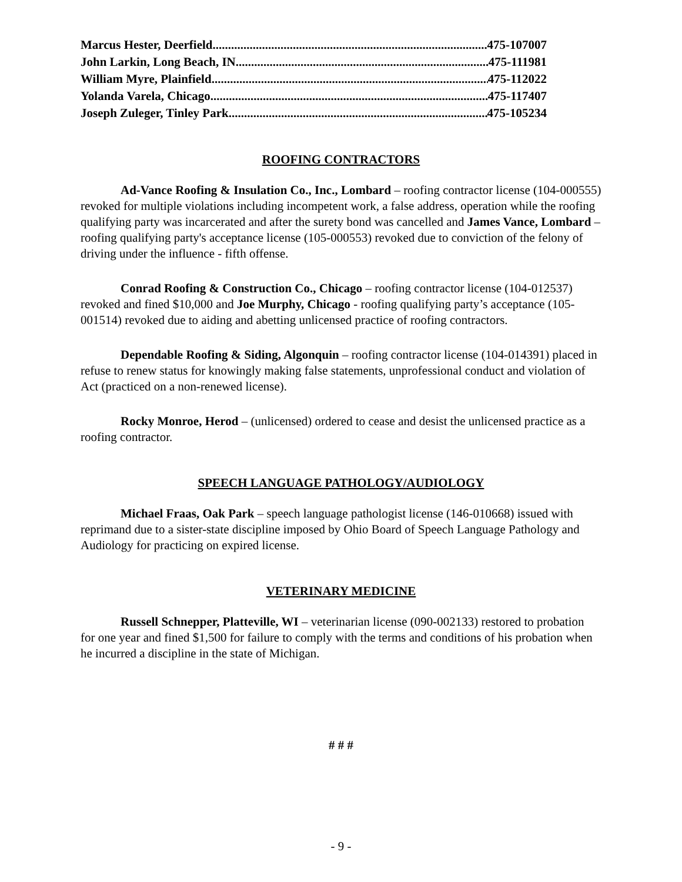Marcus Hester, Deerfield 475-107007
John Larkin, Long Beach, IN 475-111981
William Myre, Plainfield 475-112022
Yolanda Varela, Chicago 475-117407
Joseph Zuleger, Tinley Park 475-105234
ROOFING CONTRACTORS
Ad-Vance Roofing & Insulation Co., Inc., Lombard – roofing contractor license (104-000555) revoked for multiple violations including incompetent work, a false address, operation while the roofing qualifying party was incarcerated and after the surety bond was cancelled and James Vance, Lombard – roofing qualifying party's acceptance license (105-000553) revoked due to conviction of the felony of driving under the influence - fifth offense.
Conrad Roofing & Construction Co., Chicago – roofing contractor license (104-012537) revoked and fined $10,000 and Joe Murphy, Chicago - roofing qualifying party’s acceptance (105-001514) revoked due to aiding and abetting unlicensed practice of roofing contractors.
Dependable Roofing & Siding, Algonquin – roofing contractor license (104-014391) placed in refuse to renew status for knowingly making false statements, unprofessional conduct and violation of Act (practiced on a non-renewed license).
Rocky Monroe, Herod – (unlicensed) ordered to cease and desist the unlicensed practice as a roofing contractor.
SPEECH LANGUAGE PATHOLOGY/AUDIOLOGY
Michael Fraas, Oak Park – speech language pathologist license (146-010668) issued with reprimand due to a sister-state discipline imposed by Ohio Board of Speech Language Pathology and Audiology for practicing on expired license.
VETERINARY MEDICINE
Russell Schnepper, Platteville, WI – veterinarian license (090-002133) restored to probation for one year and fined $1,500 for failure to comply with the terms and conditions of his probation when he incurred a discipline in the state of Michigan.
# # #
- 9 -